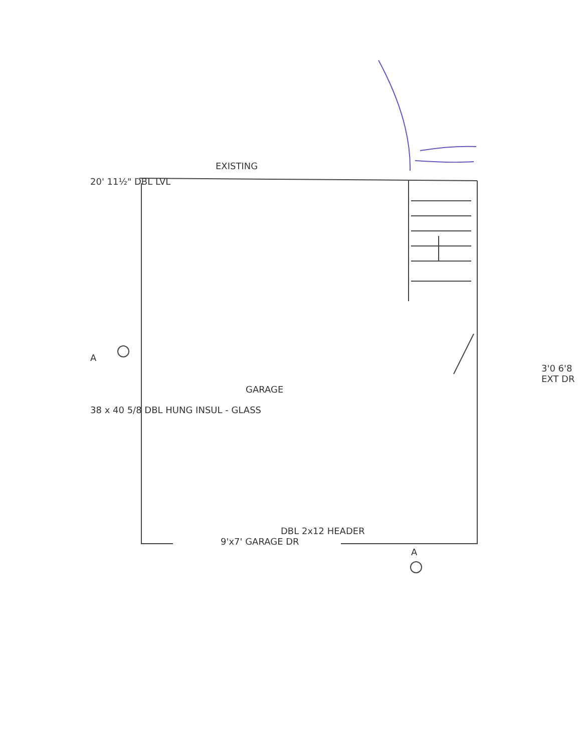EXISTING
20' 11½" DBL LVL
A
3'0 6'8 EXT DR
GARAGE
38 x 40 5/8 DBL HUNG INSUL - GLASS
DBL 2x12 HEADER
9'x7' GARAGE DR
A